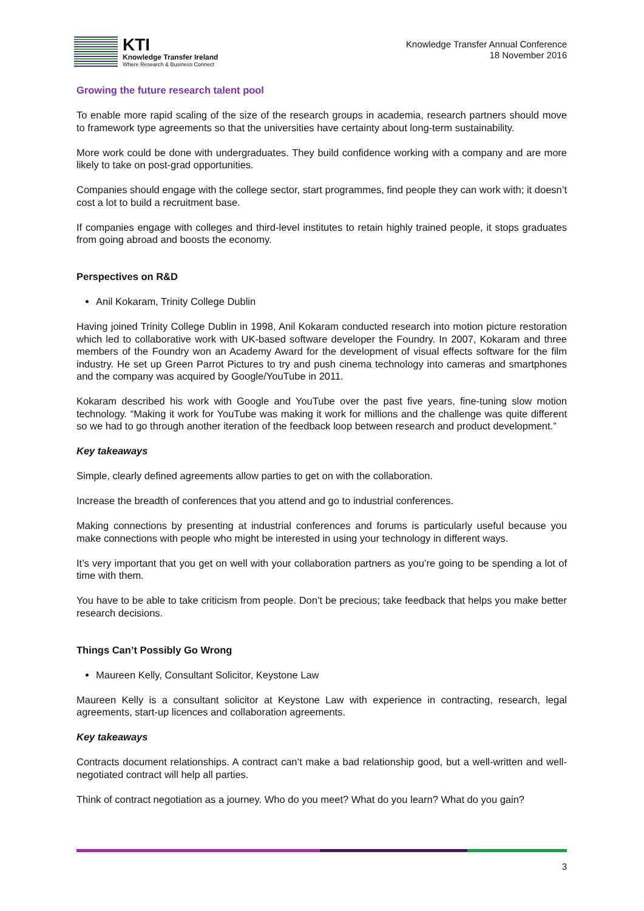KTI
Knowledge Transfer Ireland
Where Research & Business Connect
Knowledge Transfer Annual Conference
18 November 2016
Growing the future research talent pool
To enable more rapid scaling of the size of the research groups in academia, research partners should move to framework type agreements so that the universities have certainty about long-term sustainability.
More work could be done with undergraduates. They build confidence working with a company and are more likely to take on post-grad opportunities.
Companies should engage with the college sector, start programmes, find people they can work with; it doesn’t cost a lot to build a recruitment base.
If companies engage with colleges and third-level institutes to retain highly trained people, it stops graduates from going abroad and boosts the economy.
Perspectives on R&D
Anil Kokaram, Trinity College Dublin
Having joined Trinity College Dublin in 1998, Anil Kokaram conducted research into motion picture restoration which led to collaborative work with UK-based software developer the Foundry. In 2007, Kokaram and three members of the Foundry won an Academy Award for the development of visual effects software for the film industry. He set up Green Parrot Pictures to try and push cinema technology into cameras and smartphones and the company was acquired by Google/YouTube in 2011.
Kokaram described his work with Google and YouTube over the past five years, fine-tuning slow motion technology. “Making it work for YouTube was making it work for millions and the challenge was quite different so we had to go through another iteration of the feedback loop between research and product development.”
Key takeaways
Simple, clearly defined agreements allow parties to get on with the collaboration.
Increase the breadth of conferences that you attend and go to industrial conferences.
Making connections by presenting at industrial conferences and forums is particularly useful because you make connections with people who might be interested in using your technology in different ways.
It’s very important that you get on well with your collaboration partners as you’re going to be spending a lot of time with them.
You have to be able to take criticism from people. Don’t be precious; take feedback that helps you make better research decisions.
Things Can’t Possibly Go Wrong
Maureen Kelly, Consultant Solicitor, Keystone Law
Maureen Kelly is a consultant solicitor at Keystone Law with experience in contracting, research, legal agreements, start-up licences and collaboration agreements.
Key takeaways
Contracts document relationships. A contract can’t make a bad relationship good, but a well-written and well-negotiated contract will help all parties.
Think of contract negotiation as a journey. Who do you meet? What do you learn? What do you gain?
3